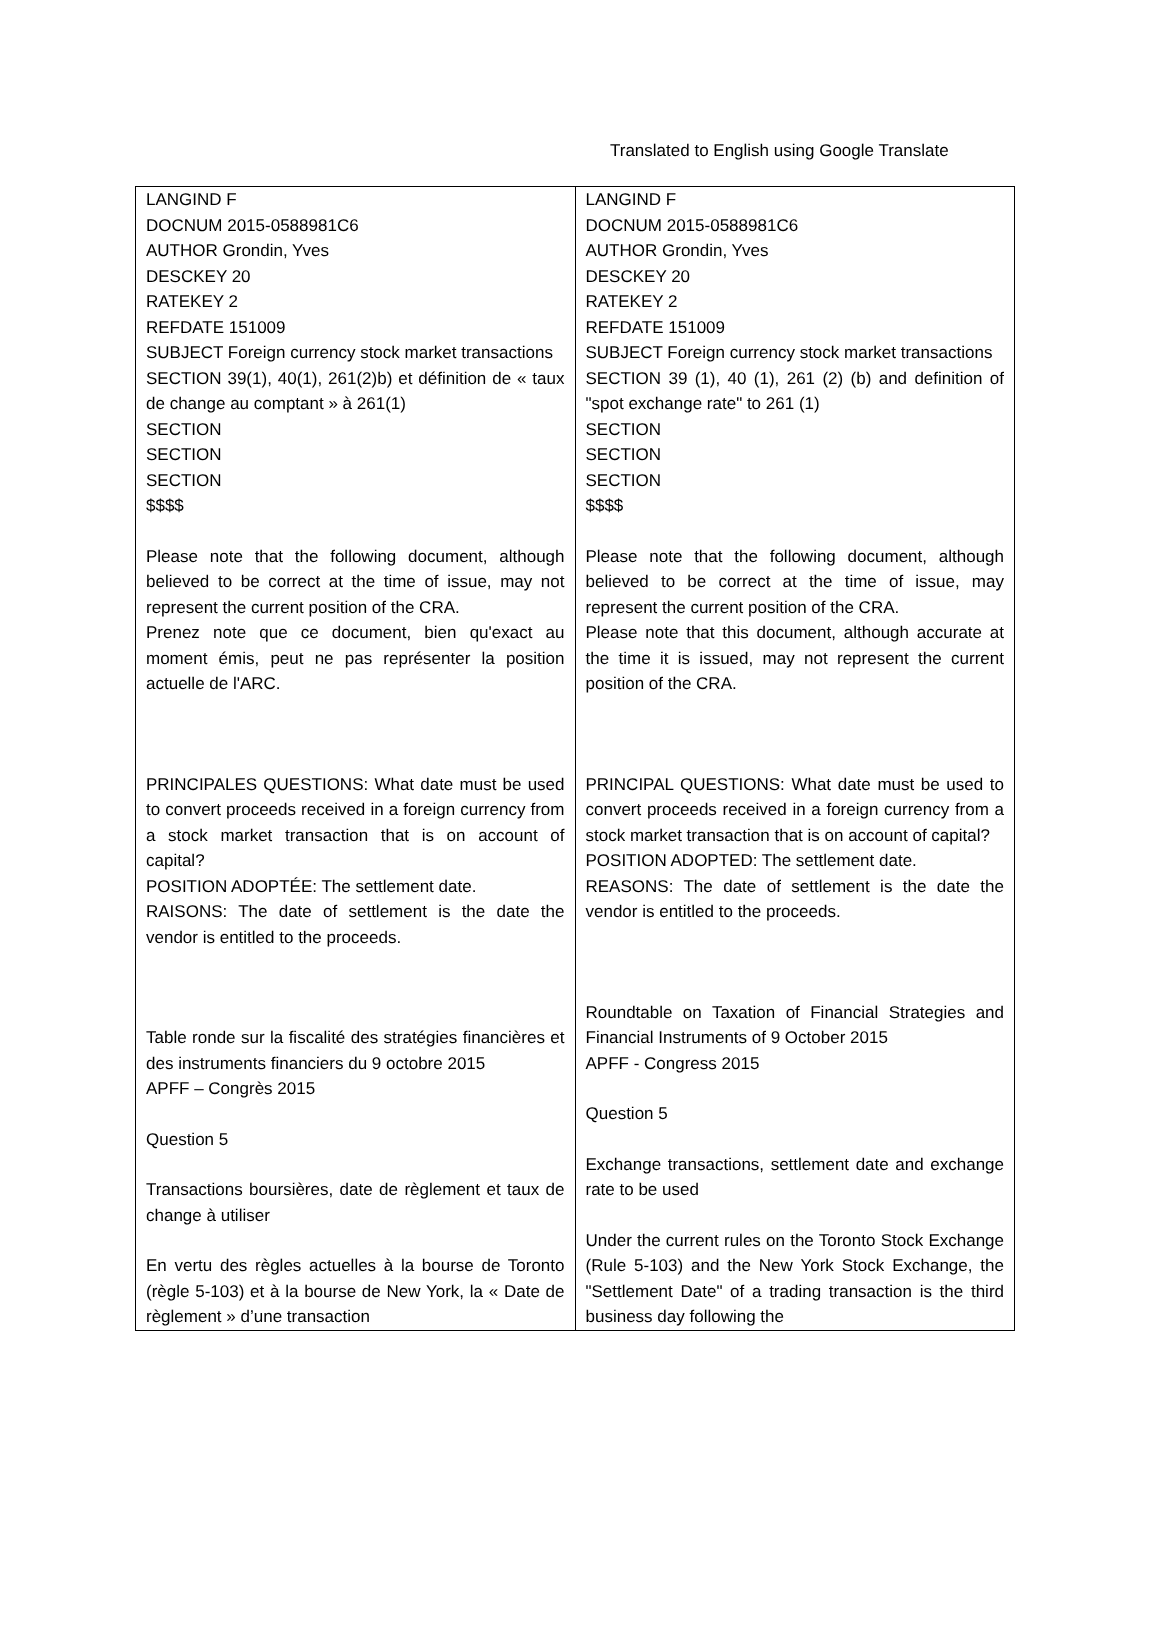Translated to English using Google Translate
| LANGIND F DOCNUM 2015-0588981C6 AUTHOR Grondin, Yves DESCKEY 20 RATEKEY 2 REFDATE 151009 SUBJECT Foreign currency stock market transactions SECTION 39(1), 40(1), 261(2)b) et définition de « taux de change au comptant » à 261(1) SECTION SECTION SECTION $$$$ Please note that the following document, although believed to be correct at the time of issue, may not represent the current position of the CRA. Prenez note que ce document, bien qu'exact au moment émis, peut ne pas représenter la position actuelle de l'ARC. PRINCIPALES QUESTIONS: What date must be used to convert proceeds received in a foreign currency from a stock market transaction that is on account of capital? POSITION ADOPTÉE: The settlement date. RAISONS: The date of settlement is the date the vendor is entitled to the proceeds. Table ronde sur la fiscalité des stratégies financières et des instruments financiers du 9 octobre 2015 APFF – Congrès 2015 Question 5 Transactions boursières, date de règlement et taux de change à utiliser En vertu des règles actuelles à la bourse de Toronto (règle 5-103) et à la bourse de New York, la « Date de règlement » d’une transaction | LANGIND F DOCNUM 2015-0588981C6 AUTHOR Grondin, Yves DESCKEY 20 RATEKEY 2 REFDATE 151009 SUBJECT Foreign currency stock market transactions SECTION 39 (1), 40 (1), 261 (2) (b) and definition of "spot exchange rate" to 261 (1) SECTION SECTION SECTION $$$$ Please note that the following document, although believed to be correct at the time of issue, may represent the current position of the CRA. Please note that this document, although accurate at the time it is issued, may not represent the current position of the CRA. PRINCIPAL QUESTIONS: What date must be used to convert proceeds received in a foreign currency from a stock market transaction that is on account of capital? POSITION ADOPTED: The settlement date. REASONS: The date of settlement is the date the vendor is entitled to the proceeds. Roundtable on Taxation of Financial Strategies and Financial Instruments of 9 October 2015 APFF - Congress 2015 Question 5 Exchange transactions, settlement date and exchange rate to be used Under the current rules on the Toronto Stock Exchange (Rule 5-103) and the New York Stock Exchange, the "Settlement Date" of a trading transaction is the third business day following the |